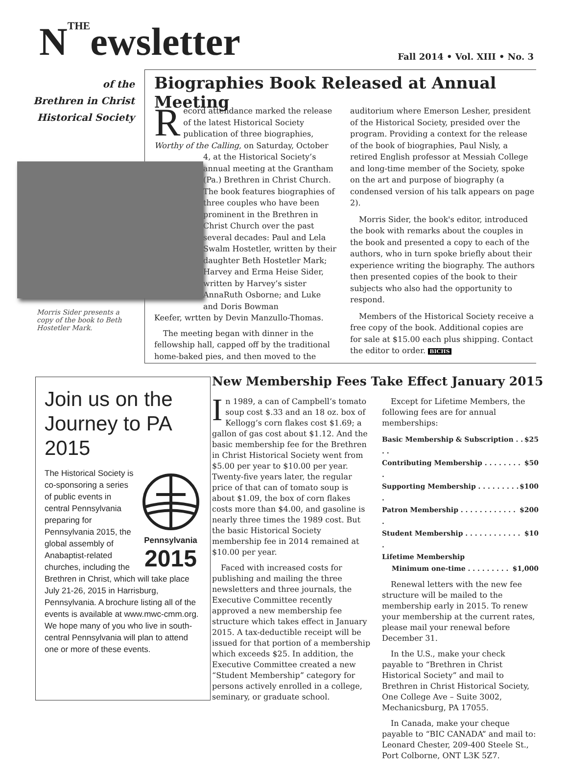N<sup>THE</sup>ewsletter Fall 2014 • Vol. XIII • No. 3
of the
Brethren in Christ
Historical Society
Biographies Book Released at Annual Meeting
Record attendance marked the release of the latest Historical Society publication of three biographies, Worthy of the Calling, on Saturday, October
4, at the Historical Society’s annual meeting at the Grantham (Pa.) Brethren in Christ Church. The book features biographies of three couples who have been prominent in the Brethren in Christ Church over the past several decades: Paul and Lela Swalm Hostetler, written by their daughter Beth Hostetler Mark; Harvey and Erma Heise Sider, written by Harvey’s sister AnnaRuth Osborne; and Luke and Doris Bowman
Keefer, wrtten by Devin Manzullo-Thomas.
The meeting began with dinner in the fellowship hall, capped off by the traditional home-baked pies, and then moved to the
Morris Sider presents a copy of the book to Beth Hostetler Mark.
auditorium where Emerson Lesher, president of the Historical Society, presided over the program. Providing a context for the release of the book of biographies, Paul Nisly, a retired English professor at Messiah College and long-time member of the Society, spoke on the art and purpose of biography (a condensed version of his talk appears on page 2).
Morris Sider, the book's editor, introduced the book with remarks about the couples in the book and presented a copy to each of the authors, who in turn spoke briefly about their experience writing the biography. The authors then presented copies of the book to their subjects who also had the opportunity to respond.
Members of the Historical Society receive a free copy of the book. Additional copies are for sale at $15.00 each plus shipping. Contact the editor to order. BICHS
Join us on the Journey to PA 2015
Pennsylvania
2015
The Historical Society is co-sponsoring a series of public events in central Pennsylvania preparing for Pennsylvania 2015, the global assembly of Anabaptist-related churches, including the Brethren in Christ, which will take place July 21-26, 2015 in Harrisburg, Pennsylvania. A brochure listing all of the events is available at www.mwc-cmm.org. We hope many of you who live in south-central Pennsylvania will plan to attend one or more of these events.
New Membership Fees Take Effect January 2015
In 1989, a can of Campbell’s tomato soup cost $.33 and an 18 oz. box of Kellogg’s corn flakes cost $1.69; a gallon of gas cost about $1.12. And the basic membership fee for the Brethren in Christ Historical Society went from $5.00 per year to $10.00 per year. Twenty-five years later, the regular price of that can of tomato soup is about $1.09, the box of corn flakes costs more than $4.00, and gasoline is nearly three times the 1989 cost. But the basic Historical Society membership fee in 2014 remained at $10.00 per year.
Faced with increased costs for publishing and mailing the three newsletters and three journals, the Executive Committee recently approved a new membership fee structure which takes effect in January 2015. A tax-deductible receipt will be issued for that portion of a membership which exceeds $25. In addition, the Executive Committee created a new “Student Membership” category for persons actively enrolled in a college, seminary, or graduate school.
Except for Lifetime Members, the following fees are for annual memberships:
Basic Membership & Subscription . . . . $25
Contributing Membership . . . . . . . . . $50
Supporting Membership . . . . . . . . . . $100
Patron Membership . . . . . . . . . . . . . $200
Student Membership . . . . . . . . . . . . . $10
Lifetime Membership
Minimum one-time . . . . . . . . . $1,000
Renewal letters with the new fee structure will be mailed to the membership early in 2015. To renew your membership at the current rates, please mail your renewal before December 31.
In the U.S., make your check payable to “Brethren in Christ Historical Society” and mail to Brethren in Christ Historical Society, One College Ave – Suite 3002, Mechanicsburg, PA 17055.
In Canada, make your cheque payable to “BIC CANADA” and mail to: Leonard Chester, 209-400 Steele St., Port Colborne, ONT L3K 5Z7.